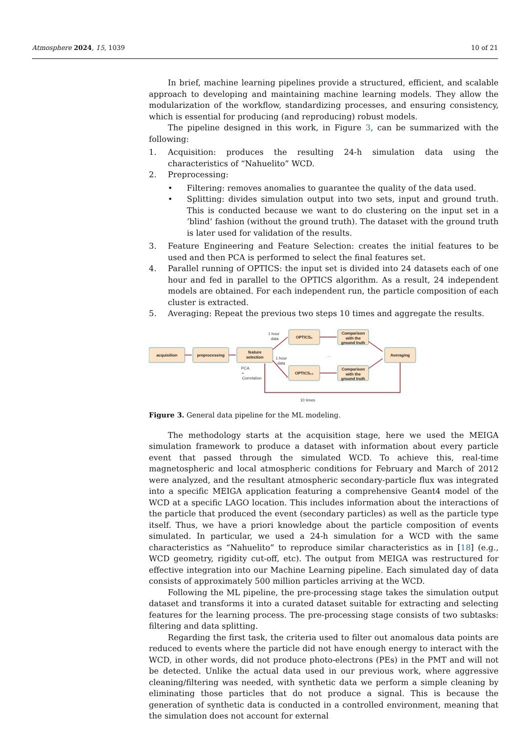Atmosphere 2024, 15, 1039 10 of 21
In brief, machine learning pipelines provide a structured, efficient, and scalable approach to developing and maintaining machine learning models. They allow the modularization of the workflow, standardizing processes, and ensuring consistency, which is essential for producing (and reproducing) robust models.
The pipeline designed in this work, in Figure 3, can be summarized with the following:
1. Acquisition: produces the resulting 24-h simulation data using the characteristics of “Nahuelito” WCD.
2. Preprocessing:
• Filtering: removes anomalies to guarantee the quality of the data used.
• Splitting: divides simulation output into two sets, input and ground truth. This is conducted because we want to do clustering on the input set in a ’blind’ fashion (without the ground truth). The dataset with the ground truth is later used for validation of the results.
3. Feature Engineering and Feature Selection: creates the initial features to be used and then PCA is performed to select the final features set.
4. Parallel running of OPTICS: the input set is divided into 24 datasets each of one hour and fed in parallel to the OPTICS algorithm. As a result, 24 independent models are obtained. For each independent run, the particle composition of each cluster is extracted.
5. Averaging: Repeat the previous two steps 10 times and aggregate the results.
acquisition
preprocessing
feature
selection
OPTICS₀
OPTICS₂₃
Comparison
with the
ground truth
Comparison
with the
ground truth
Averaging
1 hour
data
1 hour
data
PCA
+
Correlation
...
10 times
Figure 3. General data pipeline for the ML modeling.
The methodology starts at the acquisition stage, here we used the MEIGA simulation framework to produce a dataset with information about every particle event that passed through the simulated WCD. To achieve this, real-time magnetospheric and local atmospheric conditions for February and March of 2012 were analyzed, and the resultant atmospheric secondary-particle flux was integrated into a specific MEIGA application featuring a comprehensive Geant4 model of the WCD at a specific LAGO location. This includes information about the interactions of the particle that produced the event (secondary particles) as well as the particle type itself. Thus, we have a priori knowledge about the particle composition of events simulated. In particular, we used a 24-h simulation for a WCD with the same characteristics as “Nahuelito” to reproduce similar characteristics as in [18] (e.g., WCD geometry, rigidity cut-off, etc). The output from MEIGA was restructured for effective integration into our Machine Learning pipeline. Each simulated day of data consists of approximately 500 million particles arriving at the WCD.
Following the ML pipeline, the pre-processing stage takes the simulation output dataset and transforms it into a curated dataset suitable for extracting and selecting features for the learning process. The pre-processing stage consists of two subtasks: filtering and data splitting.
Regarding the first task, the criteria used to filter out anomalous data points are reduced to events where the particle did not have enough energy to interact with the WCD, in other words, did not produce photo-electrons (PEs) in the PMT and will not be detected. Unlike the actual data used in our previous work, where aggressive cleaning/filtering was needed, with synthetic data we perform a simple cleaning by eliminating those particles that do not produce a signal. This is because the generation of synthetic data is conducted in a controlled environment, meaning that the simulation does not account for external